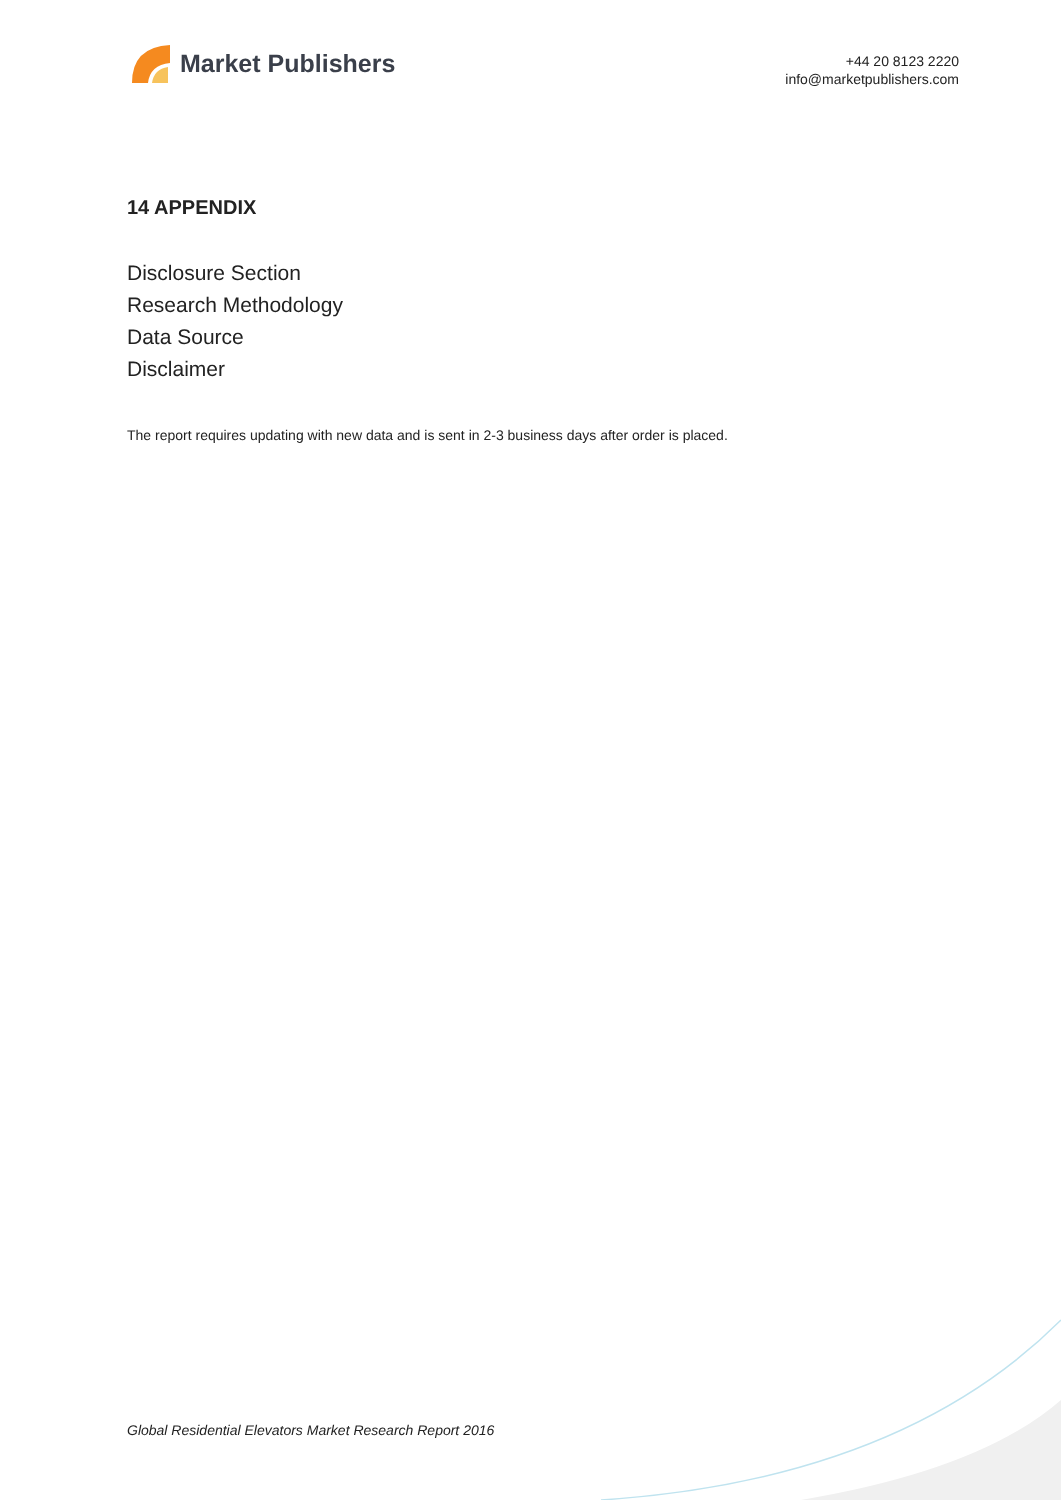Market Publishers
+44 20 8123 2220
info@marketpublishers.com
14 APPENDIX
Disclosure Section
Research Methodology
Data Source
Disclaimer
The report requires updating with new data and is sent in 2-3 business days after order is placed.
Global Residential Elevators Market Research Report 2016